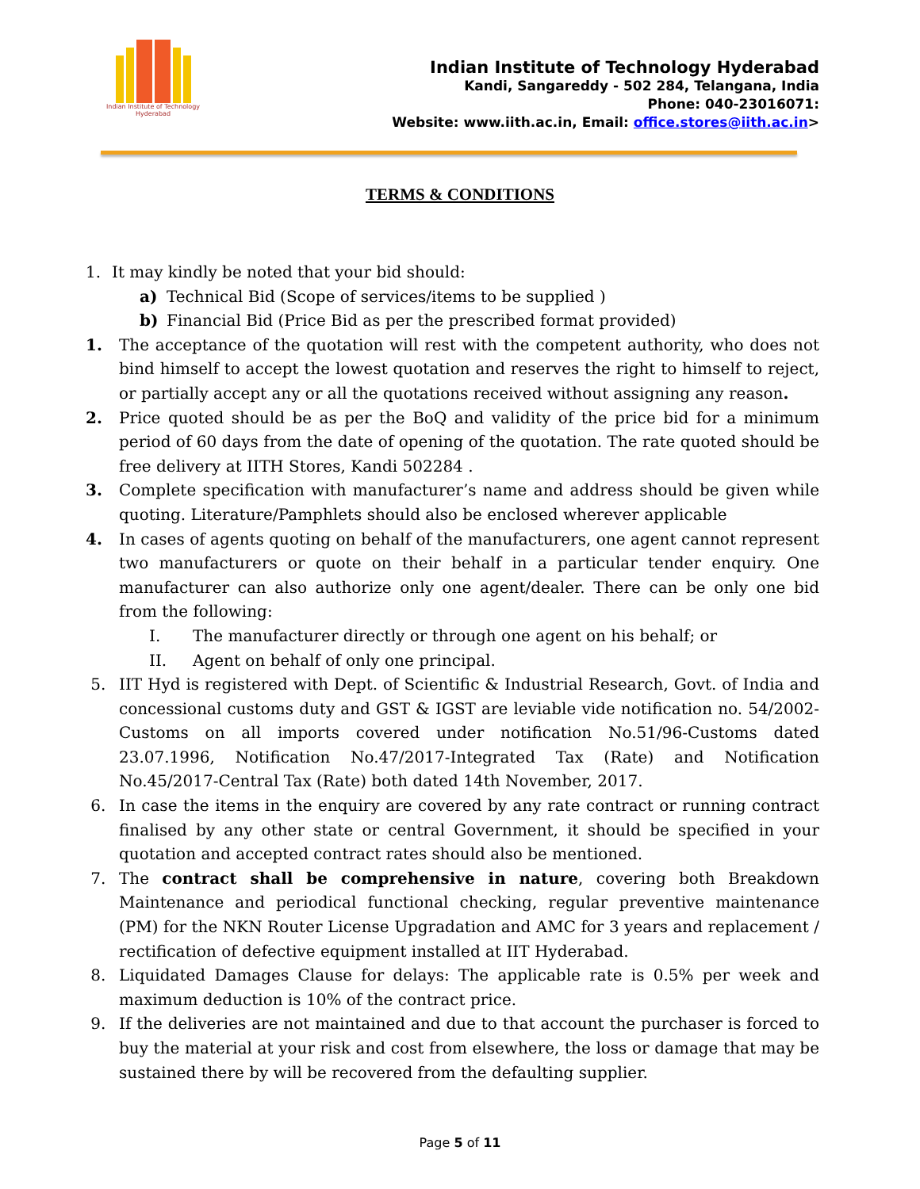Indian Institute of Technology Hyderabad
Indian Institute of Technology Hyderabad
Kandi, Sangareddy - 502 284, Telangana, India
Phone: 040-23016071:
Website: www.iith.ac.in, Email: office.stores@iith.ac.in>
TERMS & CONDITIONS
1. It may kindly be noted that your bid should:
a) Technical Bid (Scope of services/items to be supplied )
b) Financial Bid (Price Bid as per the prescribed format provided)
1. The acceptance of the quotation will rest with the competent authority, who does not bind himself to accept the lowest quotation and reserves the right to himself to reject, or partially accept any or all the quotations received without assigning any reason.
2. Price quoted should be as per the BoQ and validity of the price bid for a minimum period of 60 days from the date of opening of the quotation. The rate quoted should be free delivery at IITH Stores, Kandi 502284 .
3. Complete specification with manufacturer’s name and address should be given while quoting. Literature/Pamphlets should also be enclosed wherever applicable
4. In cases of agents quoting on behalf of the manufacturers, one agent cannot represent two manufacturers or quote on their behalf in a particular tender enquiry. One manufacturer can also authorize only one agent/dealer. There can be only one bid from the following:
I. The manufacturer directly or through one agent on his behalf; or
II. Agent on behalf of only one principal.
5. IIT Hyd is registered with Dept. of Scientific & Industrial Research, Govt. of India and concessional customs duty and GST & IGST are leviable vide notification no. 54/2002-Customs on all imports covered under notification No.51/96-Customs dated 23.07.1996, Notification No.47/2017-Integrated Tax (Rate) and Notification No.45/2017-Central Tax (Rate) both dated 14th November, 2017.
6. In case the items in the enquiry are covered by any rate contract or running contract finalised by any other state or central Government, it should be specified in your quotation and accepted contract rates should also be mentioned.
7. The contract shall be comprehensive in nature, covering both Breakdown Maintenance and periodical functional checking, regular preventive maintenance (PM) for the NKN Router License Upgradation and AMC for 3 years and replacement / rectification of defective equipment installed at IIT Hyderabad.
8. Liquidated Damages Clause for delays: The applicable rate is 0.5% per week and maximum deduction is 10% of the contract price.
9. If the deliveries are not maintained and due to that account the purchaser is forced to buy the material at your risk and cost from elsewhere, the loss or damage that may be sustained there by will be recovered from the defaulting supplier.
Page 5 of 11